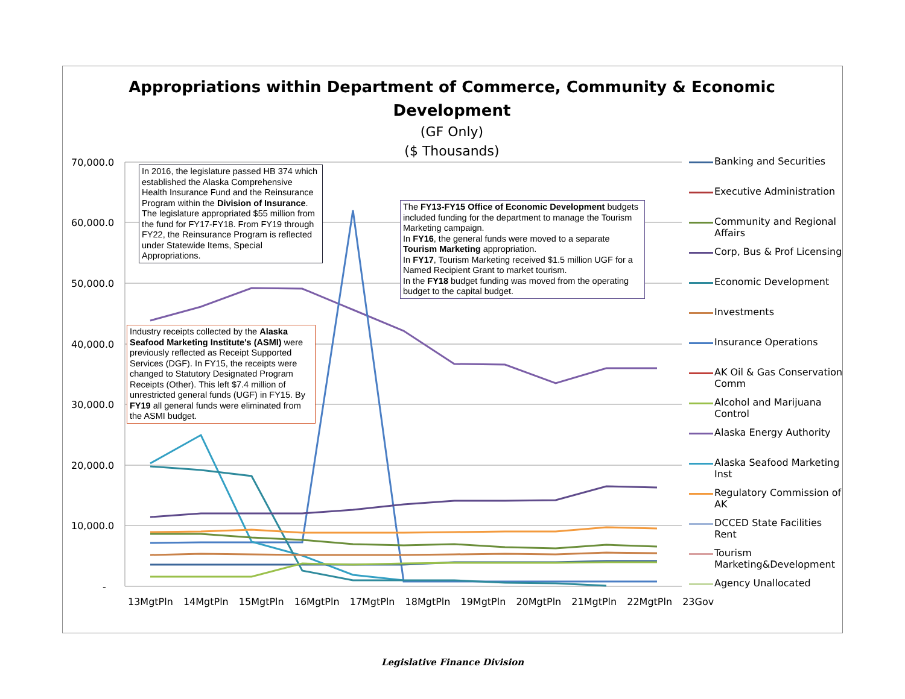Appropriations within Department of Commerce, Community & Economic
Development
(GF Only)
($ Thousands)
70,000.0
60,000.0
50,000.0
40,000.0
30,000.0
20,000.0
10,000.0
-
13MgtPln 14MgtPln 15MgtPln 16MgtPln 17MgtPln 18MgtPln 19MgtPln 20MgtPln 21MgtPln 22MgtPln 23Gov
In 2016, the legislature passed HB 374 which established the Alaska Comprehensive Health Insurance Fund and the Reinsurance Program within the Division of Insurance. The legislature appropriated $55 million from the fund for FY17-FY18. From FY19 through FY22, the Reinsurance Program is reflected under Statewide Items, Special Appropriations.
The FY13-FY15 Office of Economic Development budgets included funding for the department to manage the Tourism Marketing campaign.
In FY16, the general funds were moved to a separate Tourism Marketing appropriation.
In FY17, Tourism Marketing received $1.5 million UGF for a Named Recipient Grant to market tourism.
In the FY18 budget funding was moved from the operating budget to the capital budget.
Industry receipts collected by the Alaska Seafood Marketing Institute's (ASMI) were previously reflected as Receipt Supported Services (DGF). In FY15, the receipts were changed to Statutory Designated Program Receipts (Other). This left $7.4 million of unrestricted general funds (UGF) in FY15. By FY19 all general funds were eliminated from the ASMI budget.
Banking and Securities
Executive Administration
Community and Regional
Affairs
Corp, Bus & Prof Licensing
Economic Development
Investments
Insurance Operations
AK Oil & Gas Conservation
Comm
Alcohol and Marijuana
Control
Alaska Energy Authority
Alaska Seafood Marketing
Inst
Regulatory Commission of
AK
DCCED State Facilities
Rent
Tourism
Marketing&Development
Agency Unallocated
Legislative Finance Division